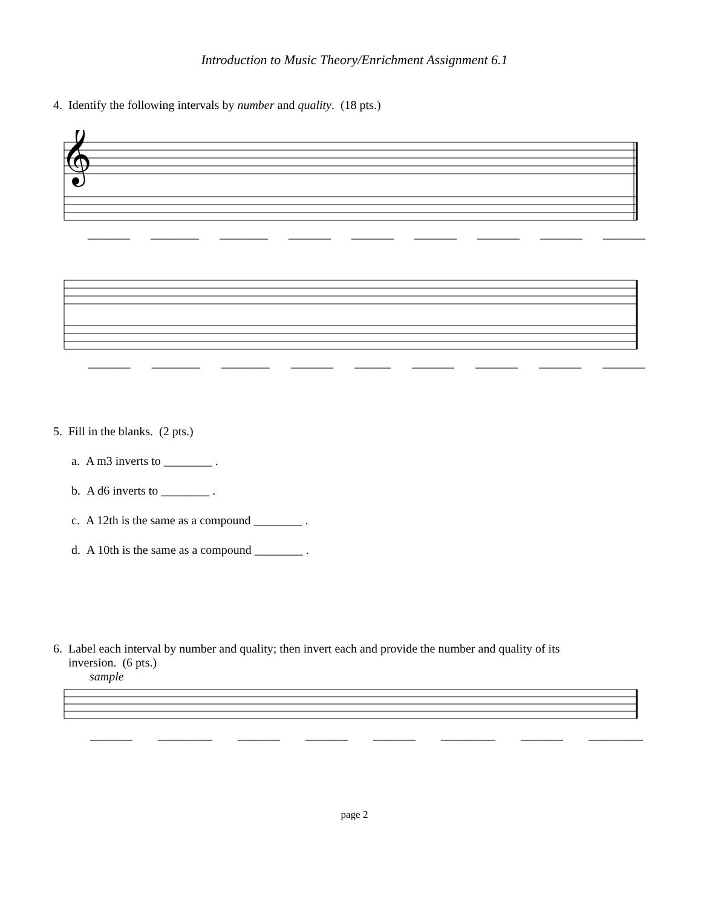Introduction to Music Theory/Enrichment Assignment 6.1
4. Identify the following intervals by number and quality. (18 pts.)
𝄞
_______ ________ ________ _______ _______ _______ _______ _______ _______
_______ ________ ________ _______ ______ _______ _______ _______ _______
5. Fill in the blanks. (2 pts.)
a. A m3 inverts to ________ .
b. A d6 inverts to ________ .
c. A 12th is the same as a compound ________ .
d. A 10th is the same as a compound ________ .
6. Label each interval by number and quality; then invert each and provide the number and quality of its
inversion. (6 pts.)
sample
_______ _________ _______ _______ _______ _________ _______ _________
page 2